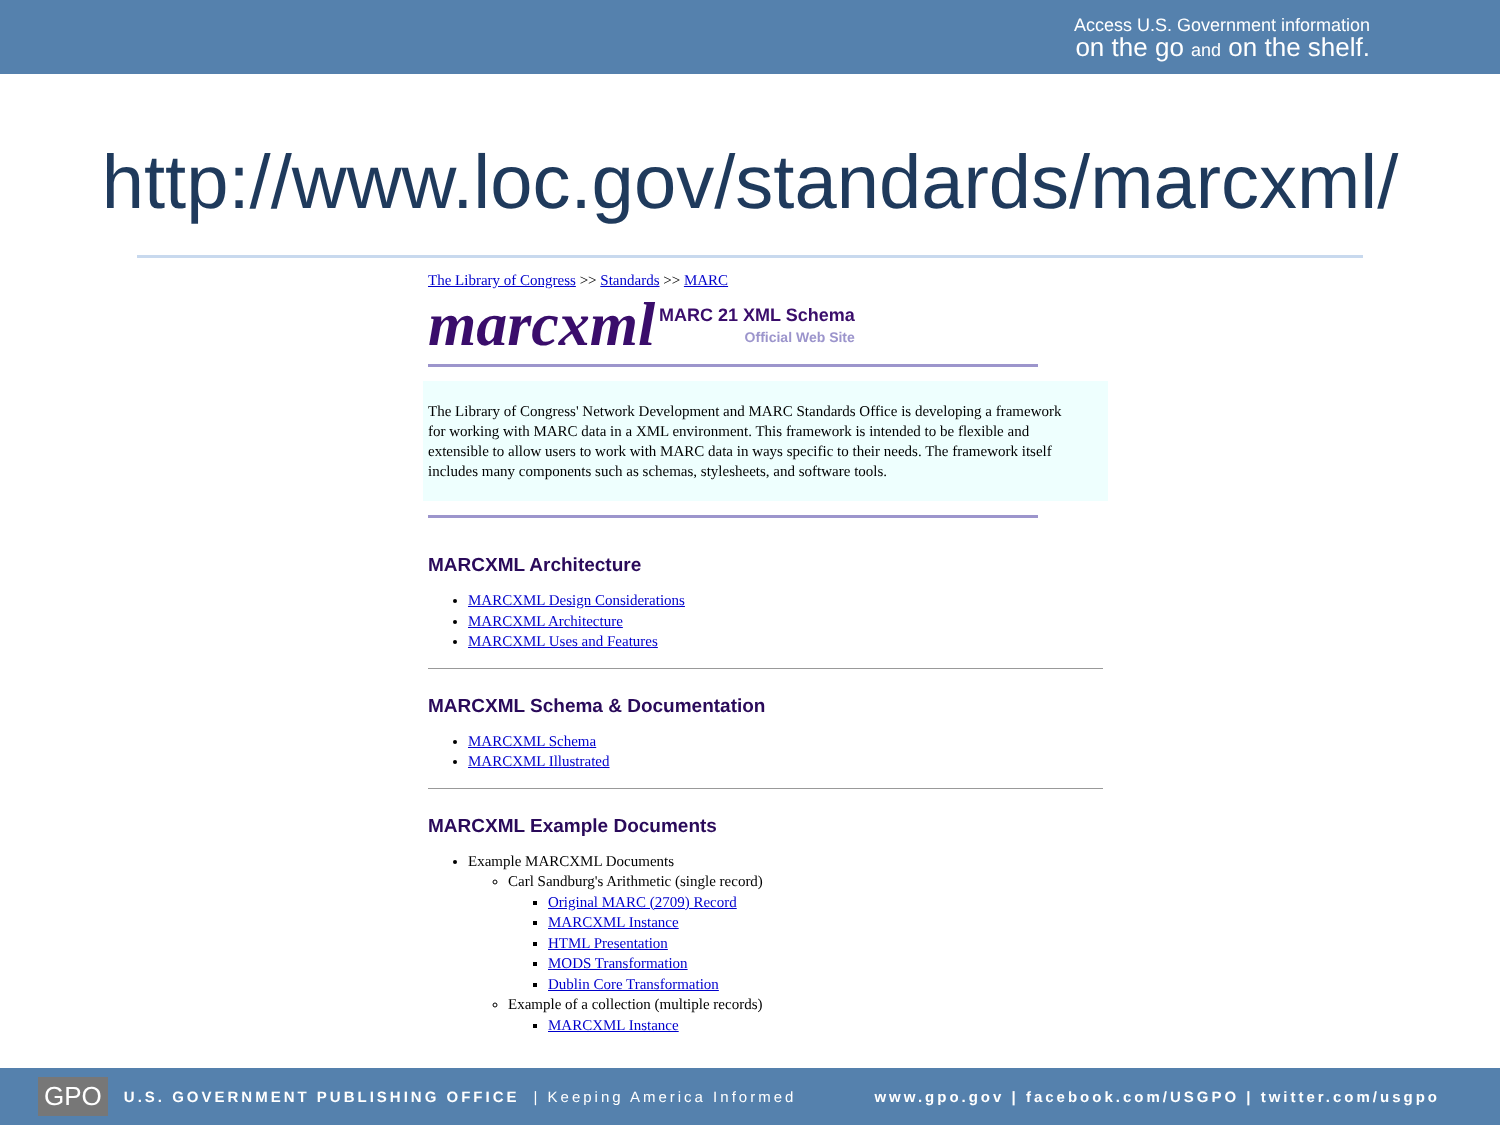Access U.S. Government information
on the go and on the shelf.
http://www.loc.gov/standards/marcxml/
The Library of Congress >> Standards >> MARC
marcxml MARC 21 XML Schema
Official Web Site
The Library of Congress' Network Development and MARC Standards Office is developing a framework for working with MARC data in a XML environment. This framework is intended to be flexible and extensible to allow users to work with MARC data in ways specific to their needs. The framework itself includes many components such as schemas, stylesheets, and software tools.
MARCXML Architecture
MARCXML Design Considerations
MARCXML Architecture
MARCXML Uses and Features
MARCXML Schema & Documentation
MARCXML Schema
MARCXML Illustrated
MARCXML Example Documents
Example MARCXML Documents
Carl Sandburg's Arithmetic (single record)
Original MARC (2709) Record
MARCXML Instance
HTML Presentation
MODS Transformation
Dublin Core Transformation
Example of a collection (multiple records)
MARCXML Instance
GPO U.S. GOVERNMENT PUBLISHING OFFICE | Keeping America Informed www.gpo.gov | facebook.com/USGPO | twitter.com/usgpo